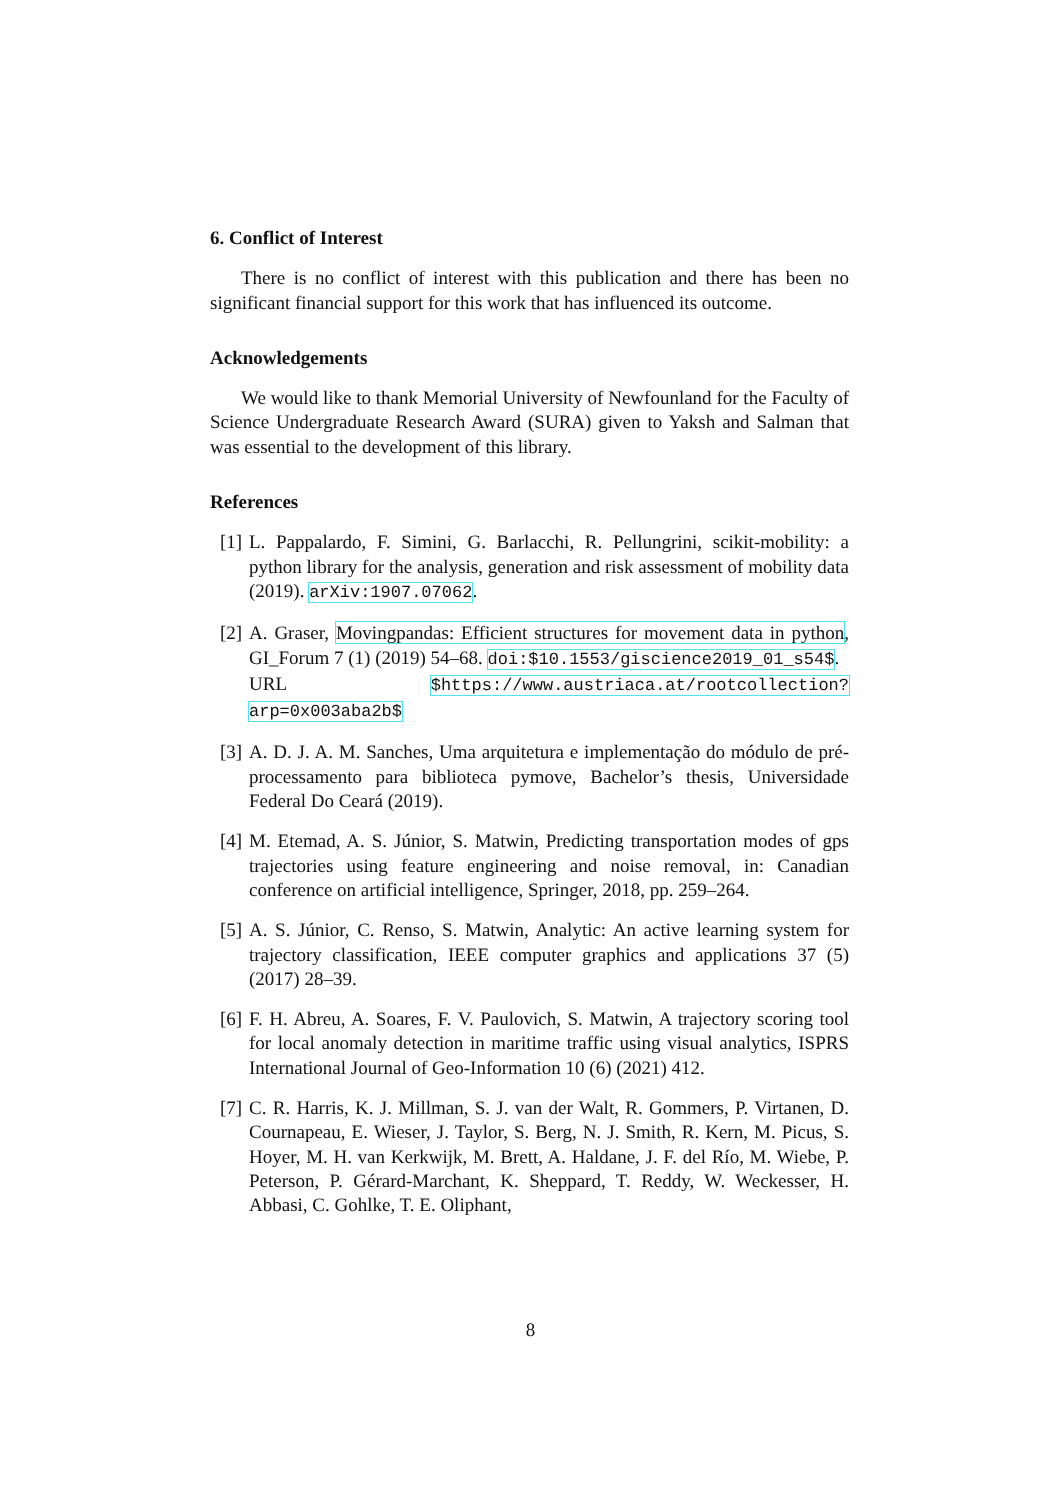6. Conflict of Interest
There is no conflict of interest with this publication and there has been no significant financial support for this work that has influenced its outcome.
Acknowledgements
We would like to thank Memorial University of Newfounland for the Faculty of Science Undergraduate Research Award (SURA) given to Yaksh and Salman that was essential to the development of this library.
References
[1] L. Pappalardo, F. Simini, G. Barlacchi, R. Pellungrini, scikit-mobility: a python library for the analysis, generation and risk assessment of mobility data (2019). arXiv:1907.07062.
[2] A. Graser, Movingpandas: Efficient structures for movement data in python, GI_Forum 7 (1) (2019) 54–68. doi:$10.1553/giscience2019_01_s54$.
URL $https://www.austriaca.at/rootcollection?arp=0x003aba2b$
[3] A. D. J. A. M. Sanches, Uma arquitetura e implementação do módulo de pré-processamento para biblioteca pymove, Bachelor’s thesis, Universidade Federal Do Ceará (2019).
[4] M. Etemad, A. S. Júnior, S. Matwin, Predicting transportation modes of gps trajectories using feature engineering and noise removal, in: Canadian conference on artificial intelligence, Springer, 2018, pp. 259–264.
[5] A. S. Júnior, C. Renso, S. Matwin, Analytic: An active learning system for trajectory classification, IEEE computer graphics and applications 37 (5) (2017) 28–39.
[6] F. H. Abreu, A. Soares, F. V. Paulovich, S. Matwin, A trajectory scoring tool for local anomaly detection in maritime traffic using visual analytics, ISPRS International Journal of Geo-Information 10 (6) (2021) 412.
[7] C. R. Harris, K. J. Millman, S. J. van der Walt, R. Gommers, P. Virtanen, D. Cournapeau, E. Wieser, J. Taylor, S. Berg, N. J. Smith, R. Kern, M. Picus, S. Hoyer, M. H. van Kerkwijk, M. Brett, A. Haldane, J. F. del Río, M. Wiebe, P. Peterson, P. Gérard-Marchant, K. Sheppard, T. Reddy, W. Weckesser, H. Abbasi, C. Gohlke, T. E. Oliphant,
8